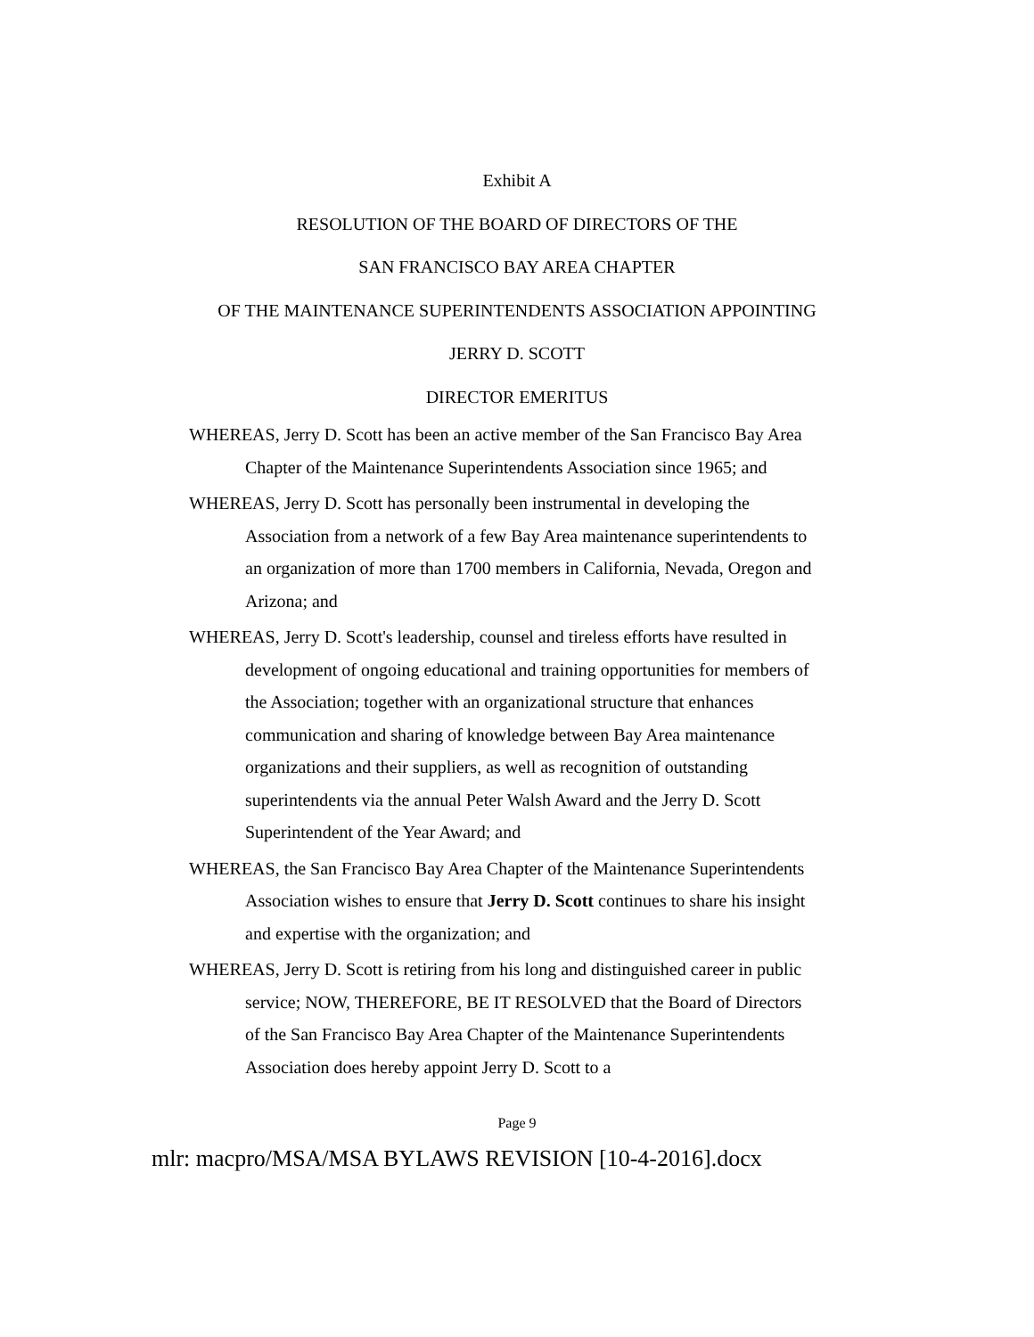Exhibit A
RESOLUTION OF THE BOARD OF DIRECTORS OF THE
SAN FRANCISCO BAY AREA CHAPTER
OF THE MAINTENANCE SUPERINTENDENTS ASSOCIATION APPOINTING
JERRY D. SCOTT
DIRECTOR EMERITUS
WHEREAS, Jerry D. Scott has been an active member of the San Francisco Bay Area Chapter of the Maintenance Superintendents Association since 1965; and
WHEREAS, Jerry D. Scott has personally been instrumental in developing the Association from a network of a few Bay Area maintenance superintendents to an organization of more than 1700 members in California, Nevada, Oregon and Arizona; and
WHEREAS, Jerry D. Scott's leadership, counsel and tireless efforts have resulted in development of ongoing educational and training opportunities for members of the Association; together with an organizational structure that enhances communication and sharing of knowledge between Bay Area maintenance organizations and their suppliers, as well as recognition of outstanding superintendents via the annual Peter Walsh Award and the Jerry D. Scott Superintendent of the Year Award; and
WHEREAS, the San Francisco Bay Area Chapter of the Maintenance Superintendents Association wishes to ensure that Jerry D. Scott continues to share his insight and expertise with the organization; and
WHEREAS, Jerry D. Scott is retiring from his long and distinguished career in public service; NOW, THEREFORE, BE IT RESOLVED that the Board of Directors of the San Francisco Bay Area Chapter of the Maintenance Superintendents Association does hereby appoint Jerry D. Scott to a
Page 9
mlr: macpro/MSA/MSA BYLAWS REVISION [10-4-2016].docx